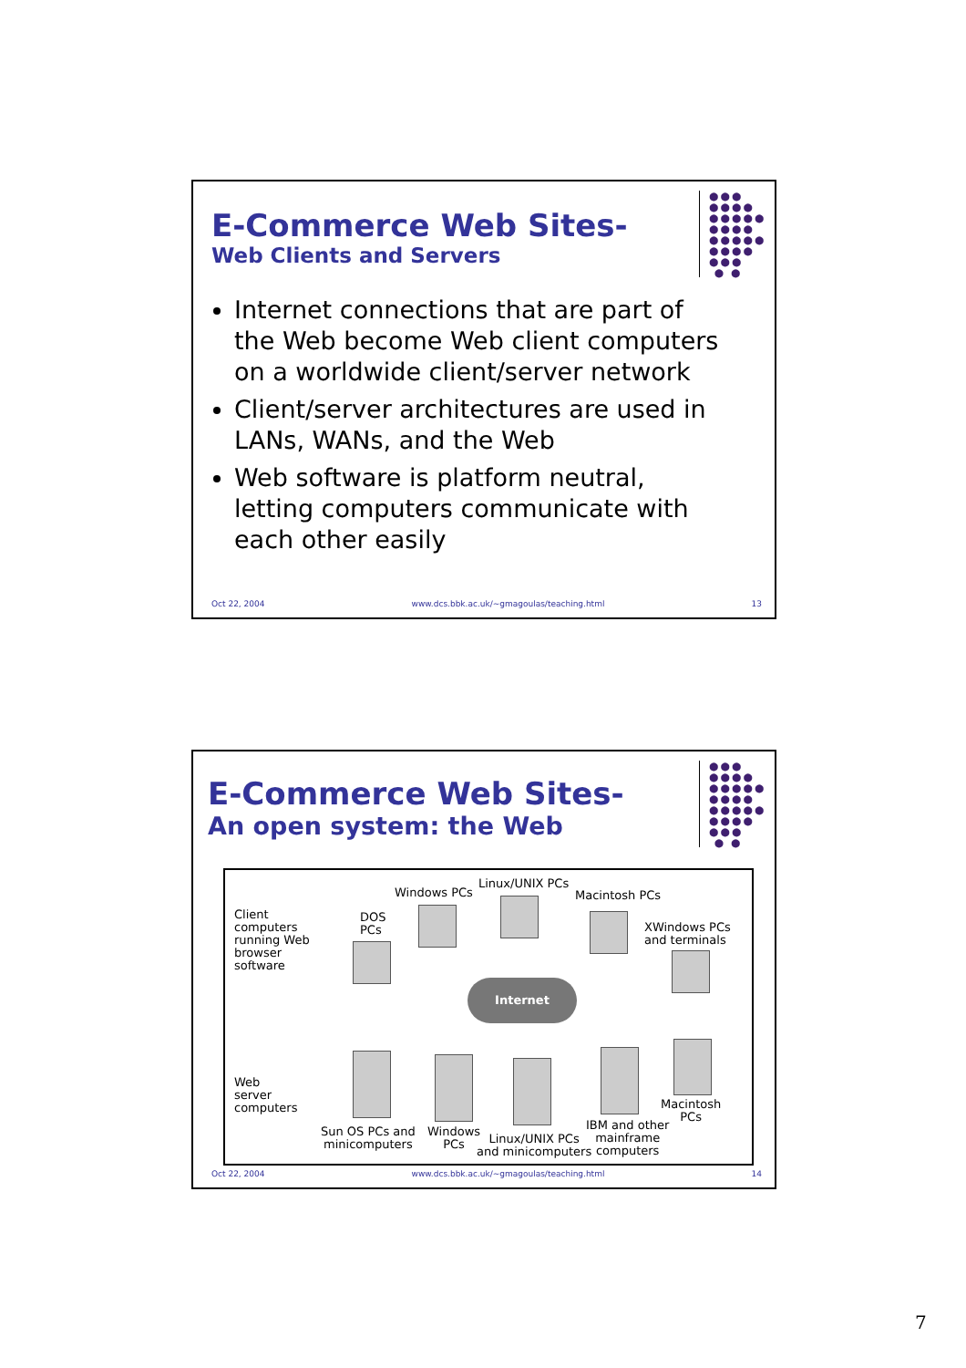●●●
●●●●
●●●●●
●●●●
●●●●●
●●●●
●●●
● ●
E-Commerce Web Sites-
Web Clients and Servers
Internet connections that are part of the Web become Web client computers on a worldwide client/server network
Client/server architectures are used in LANs, WANs, and the Web
Web software is platform neutral, letting computers communicate with each other easily
Oct 22, 2004 www.dcs.bbk.ac.uk/~gmagoulas/teaching.html 13
●●●
●●●●
●●●●●
●●●●
●●●●●
●●●●
●●●
● ●
E-Commerce Web Sites-
An open system: the Web
Client
computers
running Web
browser
software
DOS
PCs
Windows PCs
Linux/UNIX PCs
Macintosh PCs
XWindows PCs
and terminals
Internet
Web
server
computers
Sun OS PCs and
minicomputers
Windows
PCs
Linux/UNIX PCs
and minicomputers
IBM and other
mainframe
computers
Macintosh
PCs
Oct 22, 2004 www.dcs.bbk.ac.uk/~gmagoulas/teaching.html 14
7